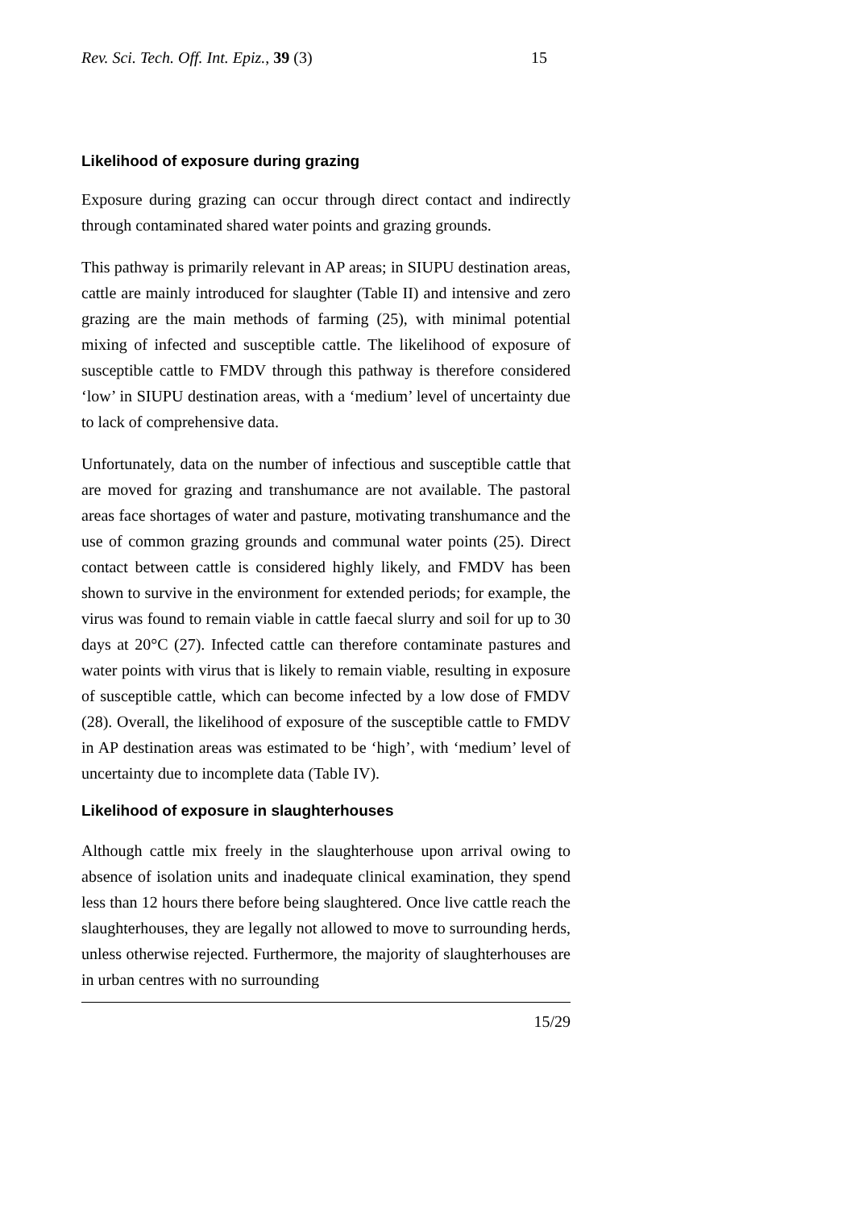Rev. Sci. Tech. Off. Int. Epiz., 39 (3) 15
Likelihood of exposure during grazing
Exposure during grazing can occur through direct contact and indirectly through contaminated shared water points and grazing grounds.
This pathway is primarily relevant in AP areas; in SIUPU destination areas, cattle are mainly introduced for slaughter (Table II) and intensive and zero grazing are the main methods of farming (25), with minimal potential mixing of infected and susceptible cattle. The likelihood of exposure of susceptible cattle to FMDV through this pathway is therefore considered ‘low’ in SIUPU destination areas, with a ‘medium’ level of uncertainty due to lack of comprehensive data.
Unfortunately, data on the number of infectious and susceptible cattle that are moved for grazing and transhumance are not available. The pastoral areas face shortages of water and pasture, motivating transhumance and the use of common grazing grounds and communal water points (25). Direct contact between cattle is considered highly likely, and FMDV has been shown to survive in the environment for extended periods; for example, the virus was found to remain viable in cattle faecal slurry and soil for up to 30 days at 20°C (27). Infected cattle can therefore contaminate pastures and water points with virus that is likely to remain viable, resulting in exposure of susceptible cattle, which can become infected by a low dose of FMDV (28). Overall, the likelihood of exposure of the susceptible cattle to FMDV in AP destination areas was estimated to be ‘high’, with ‘medium’ level of uncertainty due to incomplete data (Table IV).
Likelihood of exposure in slaughterhouses
Although cattle mix freely in the slaughterhouse upon arrival owing to absence of isolation units and inadequate clinical examination, they spend less than 12 hours there before being slaughtered. Once live cattle reach the slaughterhouses, they are legally not allowed to move to surrounding herds, unless otherwise rejected. Furthermore, the majority of slaughterhouses are in urban centres with no surrounding
15/29